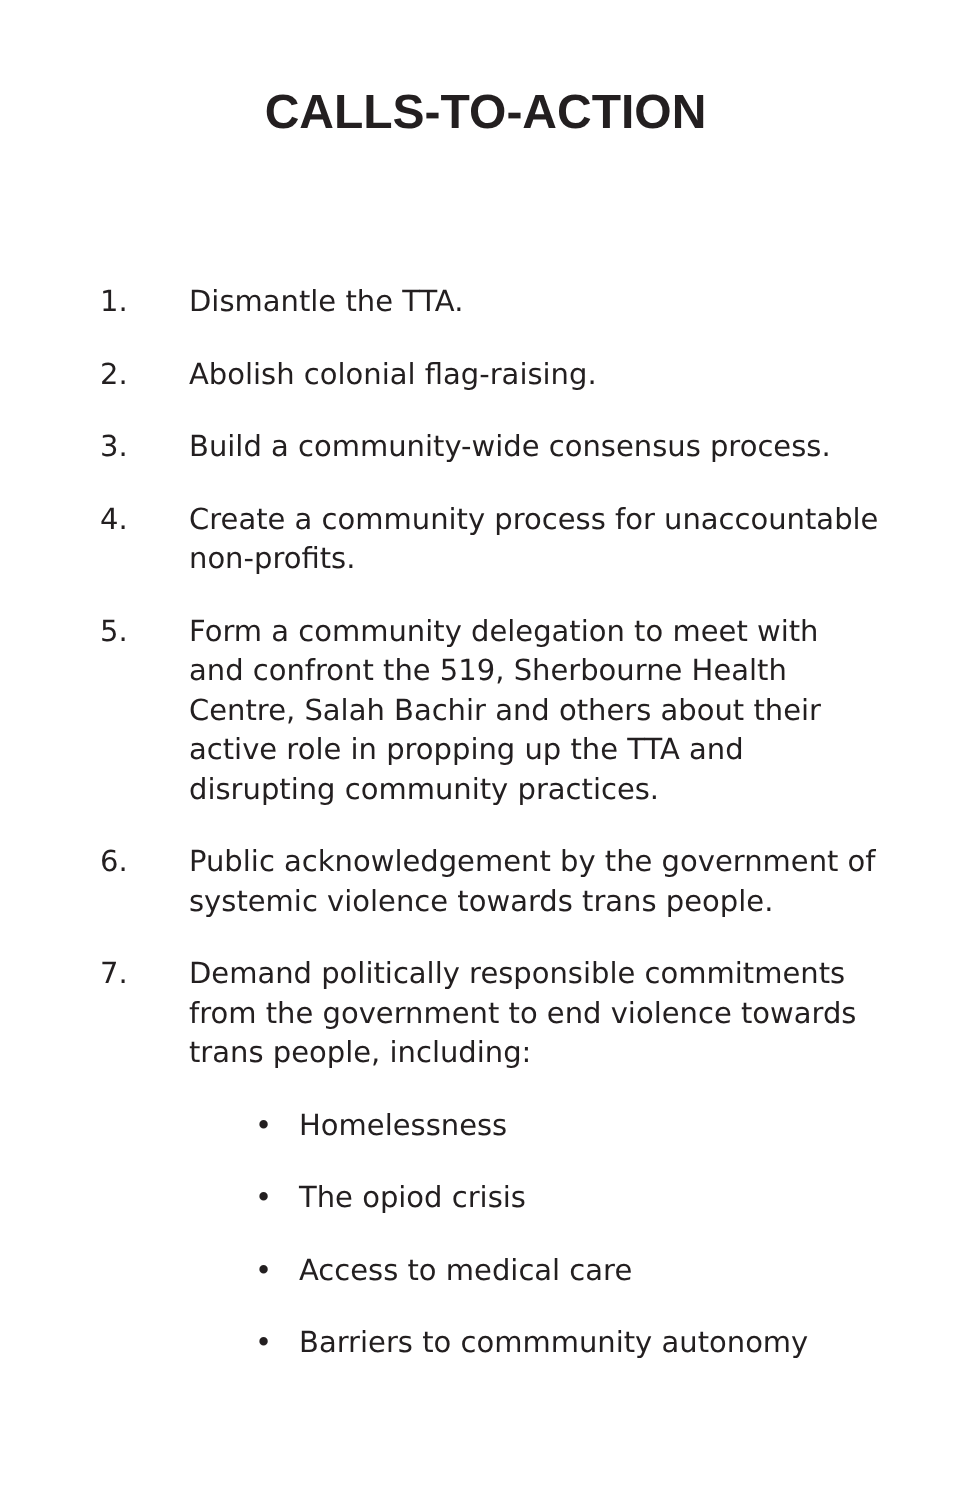CALLS-TO-ACTION
1. Dismantle the TTA.
2. Abolish colonial flag-raising.
3. Build a community-wide consensus process.
4. Create a community process for unaccountable non-profits.
5. Form a community delegation to meet with and confront the 519, Sherbourne Health Centre, Salah Bachir and others about their active role in propping up the TTA and disrupting community practices.
6. Public acknowledgement by the government of systemic violence towards trans people.
7. Demand politically responsible commitments from the government to end violence towards trans people, including:
• Homelessness
• The opiod crisis
• Access to medical care
• Barriers to commmunity autonomy